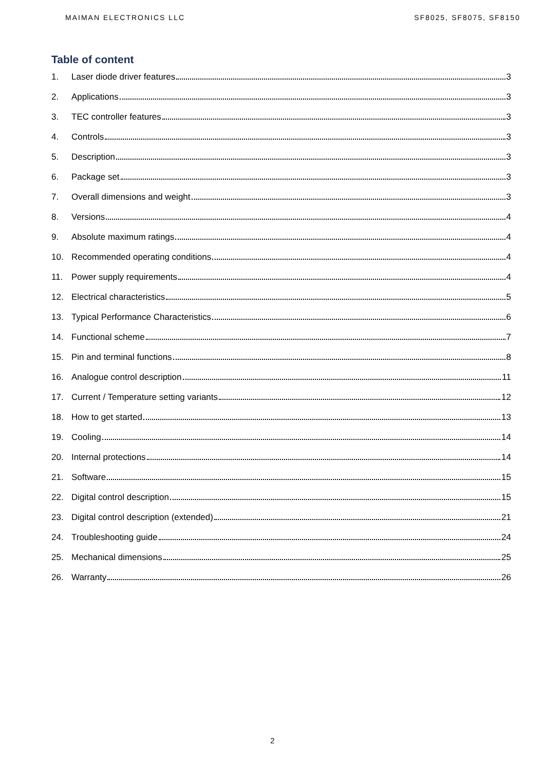MAIMAN ELECTRONICS LLC SF8025, SF8075, SF8150
Table of content
1. Laser diode driver features 3
2. Applications 3
3. TEC controller features 3
4. Controls 3
5. Description 3
6. Package set 3
7. Overall dimensions and weight 3
8. Versions 4
9. Absolute maximum ratings 4
10. Recommended operating conditions 4
11. Power supply requirements 4
12. Electrical characteristics 5
13. Typical Performance Characteristics 6
14. Functional scheme 7
15. Pin and terminal functions 8
16. Analogue control description 11
17. Current / Temperature setting variants 12
18. How to get started 13
19. Cooling 14
20. Internal protections 14
21. Software 15
22. Digital control description 15
23. Digital control description (extended) 21
24. Troubleshooting guide 24
25. Mechanical dimensions 25
26. Warranty 26
2